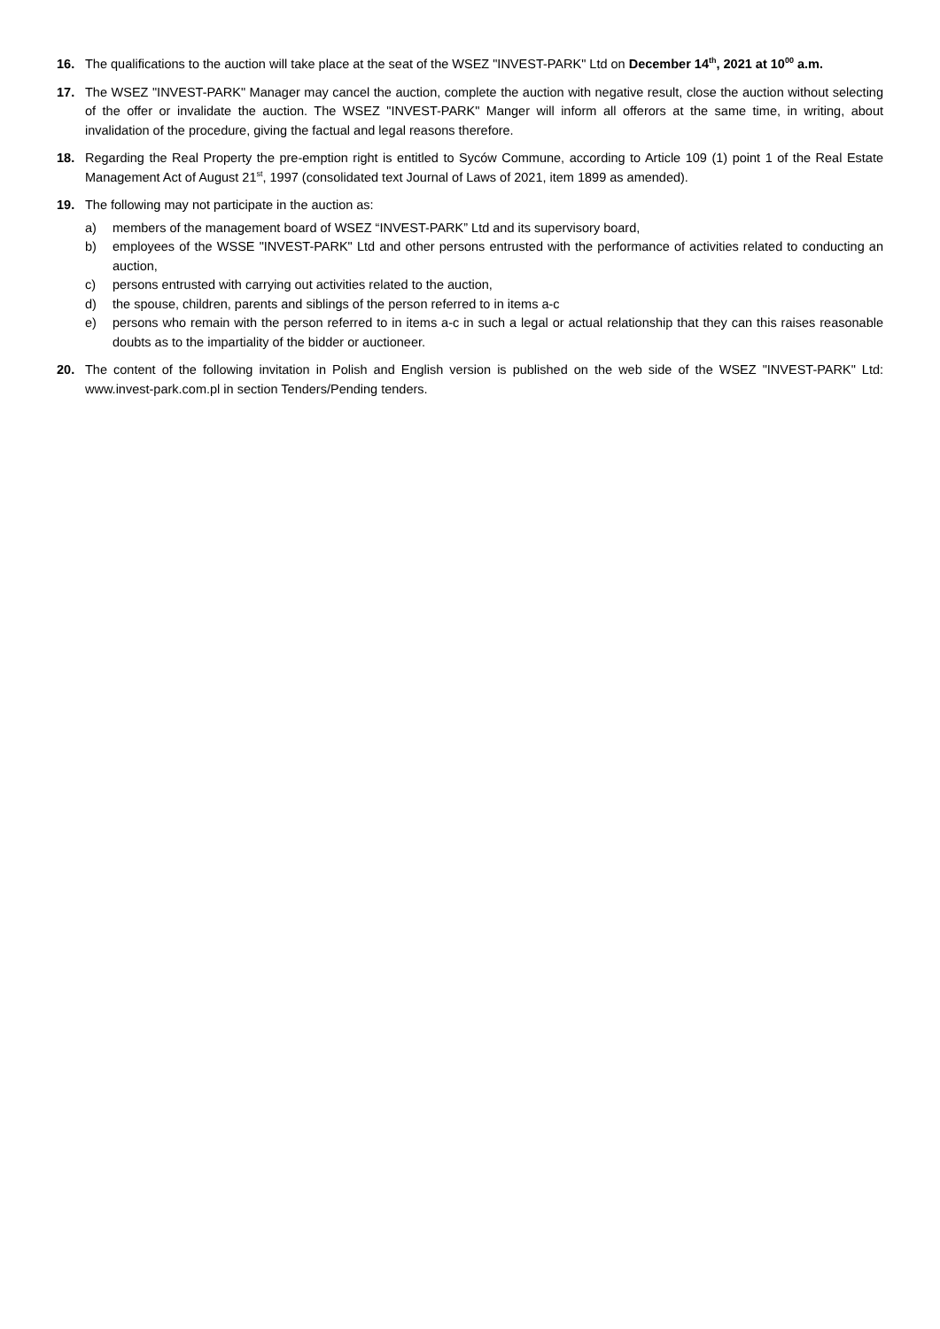16. The qualifications to the auction will take place at the seat of the WSEZ "INVEST-PARK" Ltd on December 14<sup>th</sup>, 2021 at 10<sup>00</sup> a.m.
17. The WSEZ "INVEST-PARK" Manager may cancel the auction, complete the auction with negative result, close the auction without selecting of the offer or invalidate the auction. The WSEZ "INVEST-PARK" Manger will inform all offerors at the same time, in writing, about invalidation of the procedure, giving the factual and legal reasons therefore.
18. Regarding the Real Property the pre-emption right is entitled to Syców Commune, according to Article 109 (1) point 1 of the Real Estate Management Act of August 21<sup>st</sup>, 1997 (consolidated text Journal of Laws of 2021, item 1899 as amended).
19. The following may not participate in the auction as:
a) members of the management board of WSEZ “INVEST-PARK” Ltd and its supervisory board,
b) employees of the WSSE "INVEST-PARK" Ltd and other persons entrusted with the performance of activities related to conducting an auction,
c) persons entrusted with carrying out activities related to the auction,
d) the spouse, children, parents and siblings of the person referred to in items a-c
e) persons who remain with the person referred to in items a-c in such a legal or actual relationship that they can this raises reasonable doubts as to the impartiality of the bidder or auctioneer.
20. The content of the following invitation in Polish and English version is published on the web side of the WSEZ "INVEST-PARK" Ltd: www.invest-park.com.pl in section Tenders/Pending tenders.